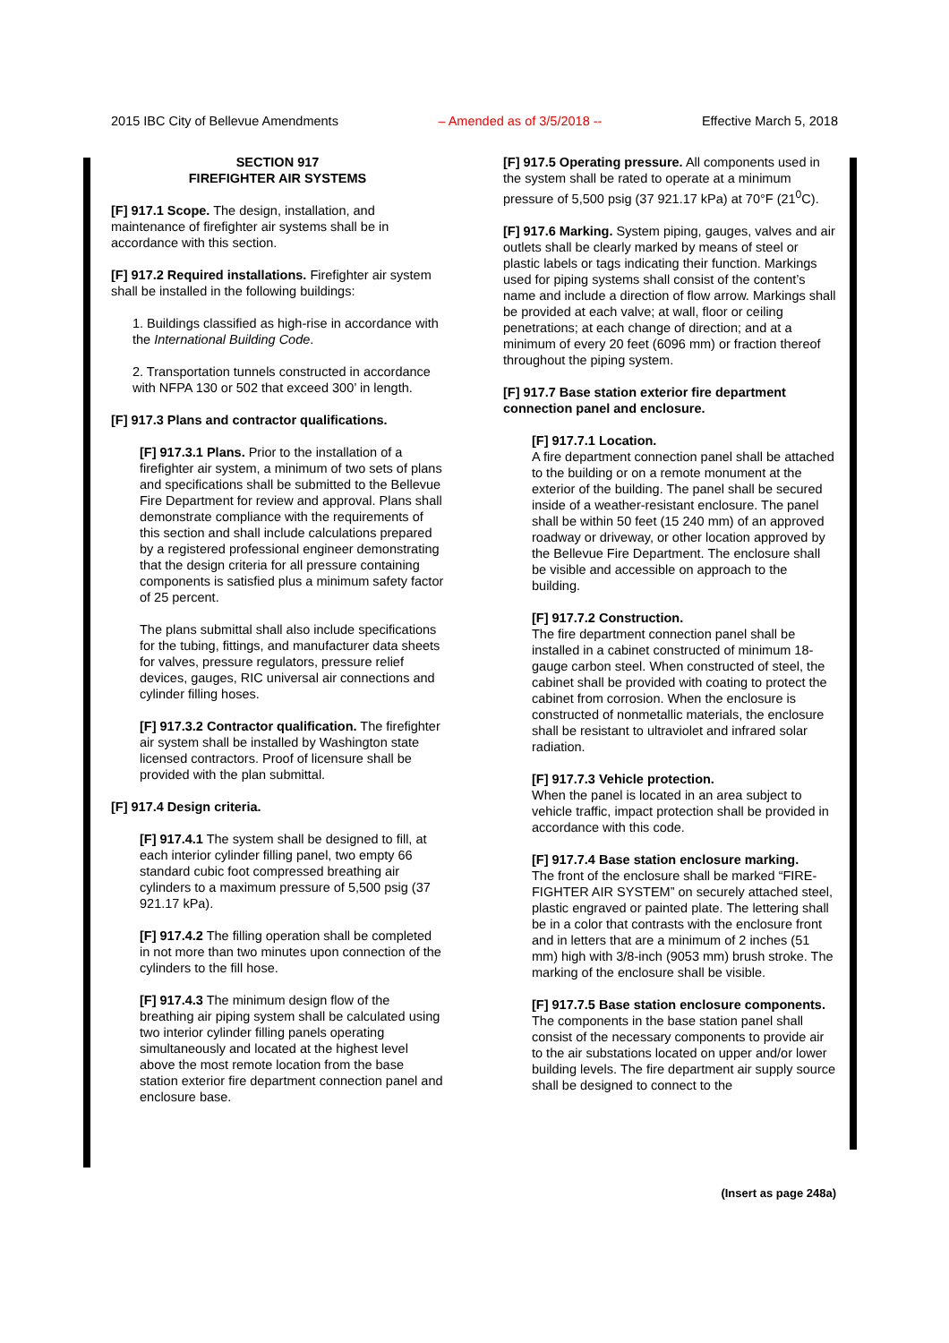2015 IBC City of Bellevue Amendments – Amended as of 3/5/2018 -- Effective March 5, 2018
SECTION 917
FIREFIGHTER AIR SYSTEMS
[F] 917.1 Scope. The design, installation, and maintenance of firefighter air systems shall be in accordance with this section.
[F] 917.2 Required installations. Firefighter air system shall be installed in the following buildings:
1. Buildings classified as high-rise in accordance with the International Building Code.
2. Transportation tunnels constructed in accordance with NFPA 130 or 502 that exceed 300’ in length.
[F] 917.3 Plans and contractor qualifications.
[F] 917.3.1 Plans. Prior to the installation of a firefighter air system, a minimum of two sets of plans and specifications shall be submitted to the Bellevue Fire Department for review and approval. Plans shall demonstrate compliance with the requirements of this section and shall include calculations prepared by a registered professional engineer demonstrating that the design criteria for all pressure containing components is satisfied plus a minimum safety factor of 25 percent.
The plans submittal shall also include specifications for the tubing, fittings, and manufacturer data sheets for valves, pressure regulators, pressure relief devices, gauges, RIC universal air connections and cylinder filling hoses.
[F] 917.3.2 Contractor qualification. The firefighter air system shall be installed by Washington state licensed contractors. Proof of licensure shall be provided with the plan submittal.
[F] 917.4 Design criteria.
[F] 917.4.1 The system shall be designed to fill, at each interior cylinder filling panel, two empty 66 standard cubic foot compressed breathing air cylinders to a maximum pressure of 5,500 psig (37 921.17 kPa).
[F] 917.4.2 The filling operation shall be completed in not more than two minutes upon connection of the cylinders to the fill hose.
[F] 917.4.3 The minimum design flow of the breathing air piping system shall be calculated using two interior cylinder filling panels operating simultaneously and located at the highest level above the most remote location from the base station exterior fire department connection panel and enclosure base.
[F] 917.5 Operating pressure. All components used in the system shall be rated to operate at a minimum pressure of 5,500 psig (37 921.17 kPa) at 70°F (21<sup>0</sup>C).
[F] 917.6 Marking. System piping, gauges, valves and air outlets shall be clearly marked by means of steel or plastic labels or tags indicating their function. Markings used for piping systems shall consist of the content’s name and include a direction of flow arrow. Markings shall be provided at each valve; at wall, floor or ceiling penetrations; at each change of direction; and at a minimum of every 20 feet (6096 mm) or fraction thereof throughout the piping system.
[F] 917.7 Base station exterior fire department connection panel and enclosure.
[F] 917.7.1 Location.
A fire department connection panel shall be attached to the building or on a remote monument at the exterior of the building. The panel shall be secured inside of a weather-resistant enclosure. The panel shall be within 50 feet (15 240 mm) of an approved roadway or driveway, or other location approved by the Bellevue Fire Department. The enclosure shall be visible and accessible on approach to the building.
[F] 917.7.2 Construction.
The fire department connection panel shall be installed in a cabinet constructed of minimum 18-gauge carbon steel. When constructed of steel, the cabinet shall be provided with coating to protect the cabinet from corrosion. When the enclosure is constructed of nonmetallic materials, the enclosure shall be resistant to ultraviolet and infrared solar radiation.
[F] 917.7.3 Vehicle protection.
When the panel is located in an area subject to vehicle traffic, impact protection shall be provided in accordance with this code.
[F] 917.7.4 Base station enclosure marking.
The front of the enclosure shall be marked “FIRE-FIGHTER AIR SYSTEM” on securely attached steel, plastic engraved or painted plate. The lettering shall be in a color that contrasts with the enclosure front and in letters that are a minimum of 2 inches (51 mm) high with 3/8-inch (9053 mm) brush stroke. The marking of the enclosure shall be visible.
[F] 917.7.5 Base station enclosure components.
The components in the base station panel shall consist of the necessary components to provide air to the air substations located on upper and/or lower building levels. The fire department air supply source shall be designed to connect to the
(Insert as page 248a)